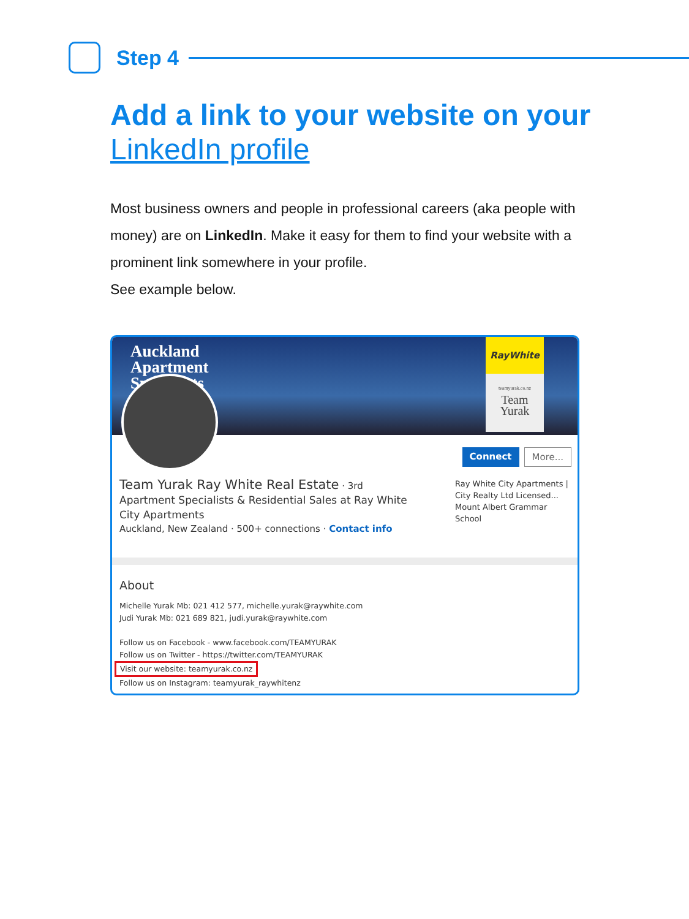Step 4
Add a link to your website on your LinkedIn profile
Most business owners and people in professional careers (aka people with money) are on LinkedIn. Make it easy for them to find your website with a prominent link somewhere in your profile.
See example below.
Auckland
Apartment
Specialists
RayWhite
teamyurak.co.nz
Team
Yurak
Connect More...
Team Yurak Ray White Real Estate · 3rd
Apartment Specialists & Residential Sales at Ray White City Apartments
Auckland, New Zealand · 500+ connections · Contact info
Ray White City Apartments | City Realty Ltd Licensed...
Mount Albert Grammar School
About
Michelle Yurak Mb: 021 412 577, michelle.yurak@raywhite.com
Judi Yurak Mb: 021 689 821, judi.yurak@raywhite.com
Follow us on Facebook - www.facebook.com/TEAMYURAK
Follow us on Twitter - https://twitter.com/TEAMYURAK
Visit our website: teamyurak.co.nz
Follow us on Instagram: teamyurak_raywhitenz